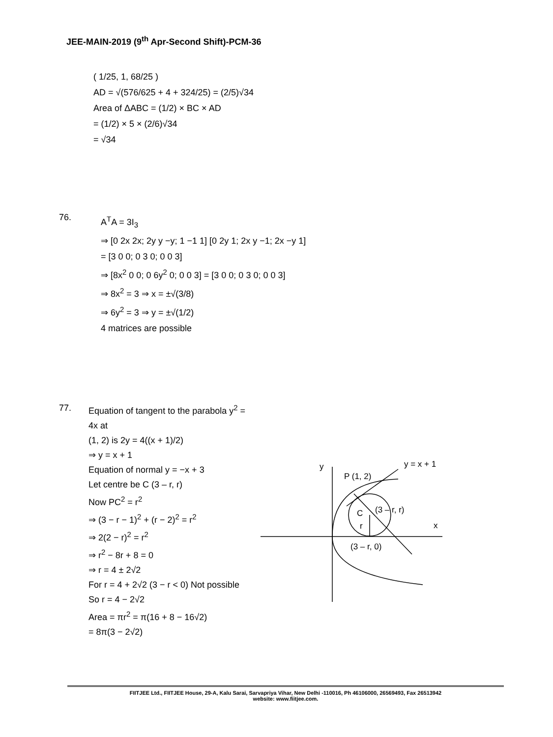JEE-MAIN-2019 (9<sup>th</sup> Apr-Second Shift)-PCM-36
( 1/25, 1, 68/25 )
AD = √(576/625 + 4 + 324/25) = (2/5)√34
Area of ΔABC = (1/2) × BC × AD
= (1/2) × 5 × (2/6)√34
= √34
76.
A<sup>T</sup>A = 3I<sub>3</sub>
⇒ [0 2x 2x; 2y y −y; 1 −1 1] [0 2y 1; 2x y −1; 2x −y 1] = [3 0 0; 0 3 0; 0 0 3]
⇒ [8x<sup>2</sup> 0 0; 0 6y<sup>2</sup> 0; 0 0 3] = [3 0 0; 0 3 0; 0 0 3]
⇒ 8x<sup>2</sup> = 3 ⇒ x = ±√(3/8)
⇒ 6y<sup>2</sup> = 3 ⇒ y = ±√(1/2)
4 matrices are possible
77.
Equation of tangent to the parabola y<sup>2</sup> = 4x at
(1, 2) is 2y = 4((x + 1)/2)
⇒ y = x + 1
Equation of normal y = −x + 3
Let centre be C (3 – r, r)
Now PC<sup>2</sup> = r<sup>2</sup>
⇒ (3 − r − 1)<sup>2</sup> + (r − 2)<sup>2</sup> = r<sup>2</sup>
⇒ 2(2 − r)<sup>2</sup> = r<sup>2</sup>
⇒ r<sup>2</sup> − 8r + 8 = 0
⇒ r = 4 ± 2√2
For r = 4 + 2√2 (3 − r < 0) Not possible
So r = 4 − 2√2
Area = πr<sup>2</sup> = π(16 + 8 − 16√2)
= 8π(3 − 2√2)
y
y = x + 1
P (1, 2)
C
(3 – r, r)
x
r
(3 – r, 0)
FIITJEE Ltd., FIITJEE House, 29-A, Kalu Sarai, Sarvapriya Vihar, New Delhi -110016, Ph 46106000, 26569493, Fax 26513942
website: www.fiitjee.com.